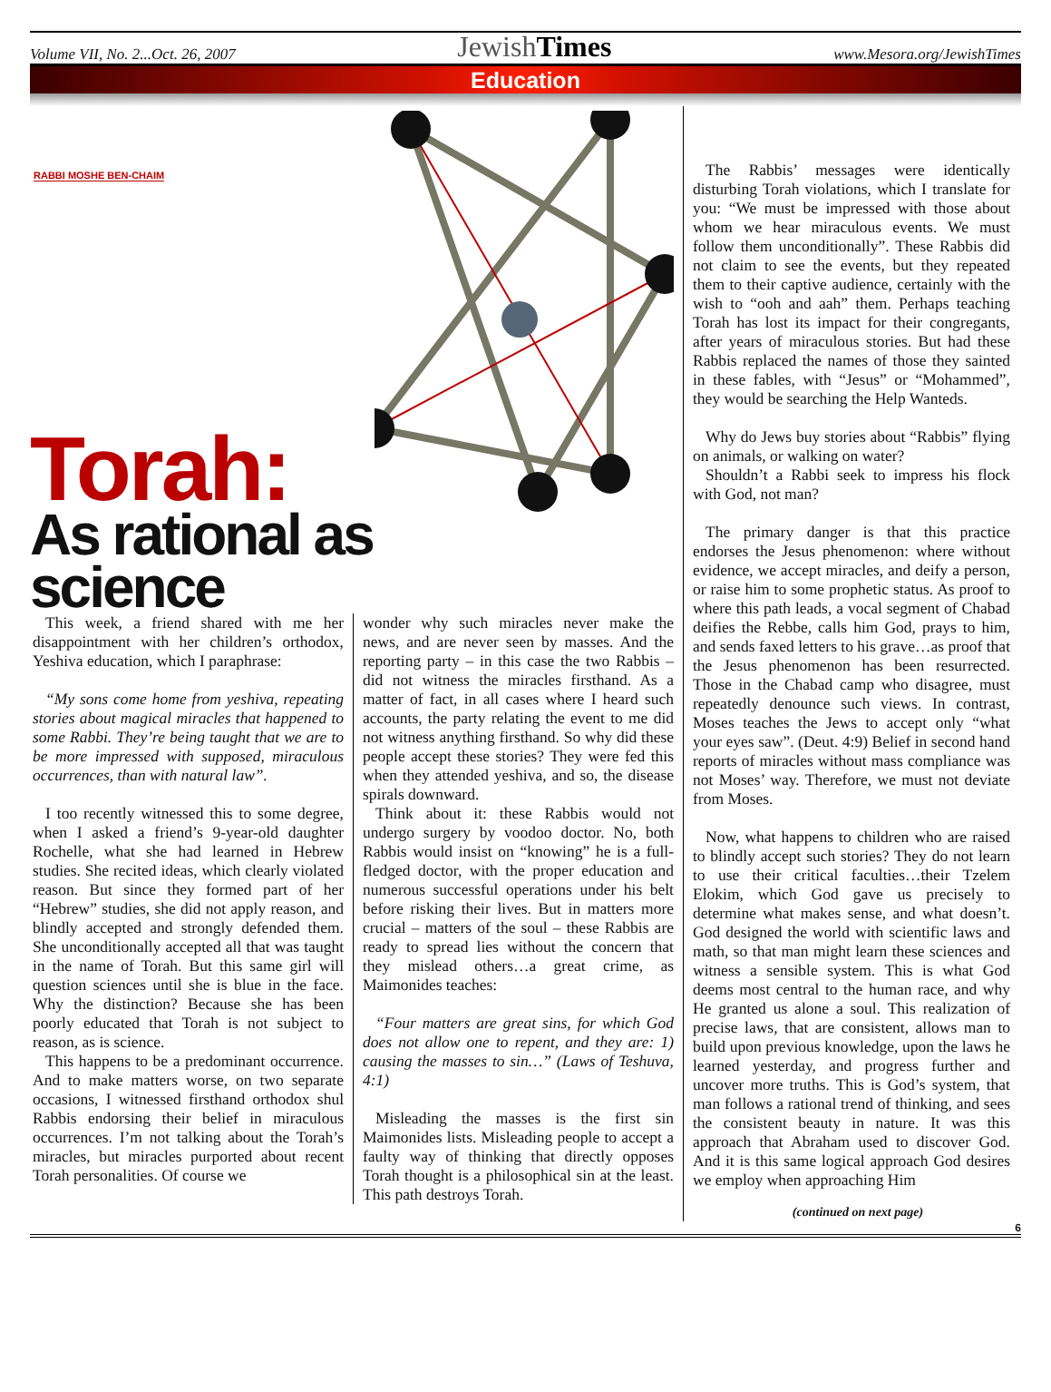Volume VII, No. 2...Oct. 26, 2007 JewishTimes www.Mesora.org/JewishTimes
Education
RABBI MOSHE BEN-CHAIM
Torah:
As rational as science
This week, a friend shared with me her disappointment with her children’s orthodox, Yeshiva education, which I paraphrase:
“My sons come home from yeshiva, repeating stories about magical miracles that happened to some Rabbi. They’re being taught that we are to be more impressed with supposed, miraculous occurrences, than with natural law”.
I too recently witnessed this to some degree, when I asked a friend’s 9-year-old daughter Rochelle, what she had learned in Hebrew studies. She recited ideas, which clearly violated reason. But since they formed part of her “Hebrew” studies, she did not apply reason, and blindly accepted and strongly defended them. She unconditionally accepted all that was taught in the name of Torah. But this same girl will question sciences until she is blue in the face. Why the distinction? Because she has been poorly educated that Torah is not subject to reason, as is science.
This happens to be a predominant occurrence. And to make matters worse, on two separate occasions, I witnessed firsthand orthodox shul Rabbis endorsing their belief in miraculous occurrences. I’m not talking about the Torah’s miracles, but miracles purported about recent Torah personalities. Of course we
wonder why such miracles never make the news, and are never seen by masses. And the reporting party – in this case the two Rabbis – did not witness the miracles firsthand. As a matter of fact, in all cases where I heard such accounts, the party relating the event to me did not witness anything firsthand. So why did these people accept these stories? They were fed this when they attended yeshiva, and so, the disease spirals downward.
Think about it: these Rabbis would not undergo surgery by voodoo doctor. No, both Rabbis would insist on “knowing” he is a full-fledged doctor, with the proper education and numerous successful operations under his belt before risking their lives. But in matters more crucial – matters of the soul – these Rabbis are ready to spread lies without the concern that they mislead others…a great crime, as Maimonides teaches:
“Four matters are great sins, for which God does not allow one to repent, and they are: 1) causing the masses to sin…” (Laws of Teshuva, 4:1)
Misleading the masses is the first sin Maimonides lists. Misleading people to accept a faulty way of thinking that directly opposes Torah thought is a philosophical sin at the least. This path destroys Torah.
The Rabbis’ messages were identically disturbing Torah violations, which I translate for you: “We must be impressed with those about whom we hear miraculous events. We must follow them unconditionally”. These Rabbis did not claim to see the events, but they repeated them to their captive audience, certainly with the wish to “ooh and aah” them. Perhaps teaching Torah has lost its impact for their congregants, after years of miraculous stories. But had these Rabbis replaced the names of those they sainted in these fables, with “Jesus” or “Mohammed”, they would be searching the Help Wanteds.
Why do Jews buy stories about “Rabbis” flying on animals, or walking on water?
Shouldn’t a Rabbi seek to impress his flock with God, not man?
The primary danger is that this practice endorses the Jesus phenomenon: where without evidence, we accept miracles, and deify a person, or raise him to some prophetic status. As proof to where this path leads, a vocal segment of Chabad deifies the Rebbe, calls him God, prays to him, and sends faxed letters to his grave…as proof that the Jesus phenomenon has been resurrected. Those in the Chabad camp who disagree, must repeatedly denounce such views. In contrast, Moses teaches the Jews to accept only “what your eyes saw”. (Deut. 4:9) Belief in second hand reports of miracles without mass compliance was not Moses’ way. Therefore, we must not deviate from Moses.
Now, what happens to children who are raised to blindly accept such stories? They do not learn to use their critical faculties…their Tzelem Elokim, which God gave us precisely to determine what makes sense, and what doesn’t. God designed the world with scientific laws and math, so that man might learn these sciences and witness a sensible system. This is what God deems most central to the human race, and why He granted us alone a soul. This realization of precise laws, that are consistent, allows man to build upon previous knowledge, upon the laws he learned yesterday, and progress further and uncover more truths. This is God’s system, that man follows a rational trend of thinking, and sees the consistent beauty in nature. It was this approach that Abraham used to discover God. And it is this same logical approach God desires we employ when approaching Him
(continued on next page)
6